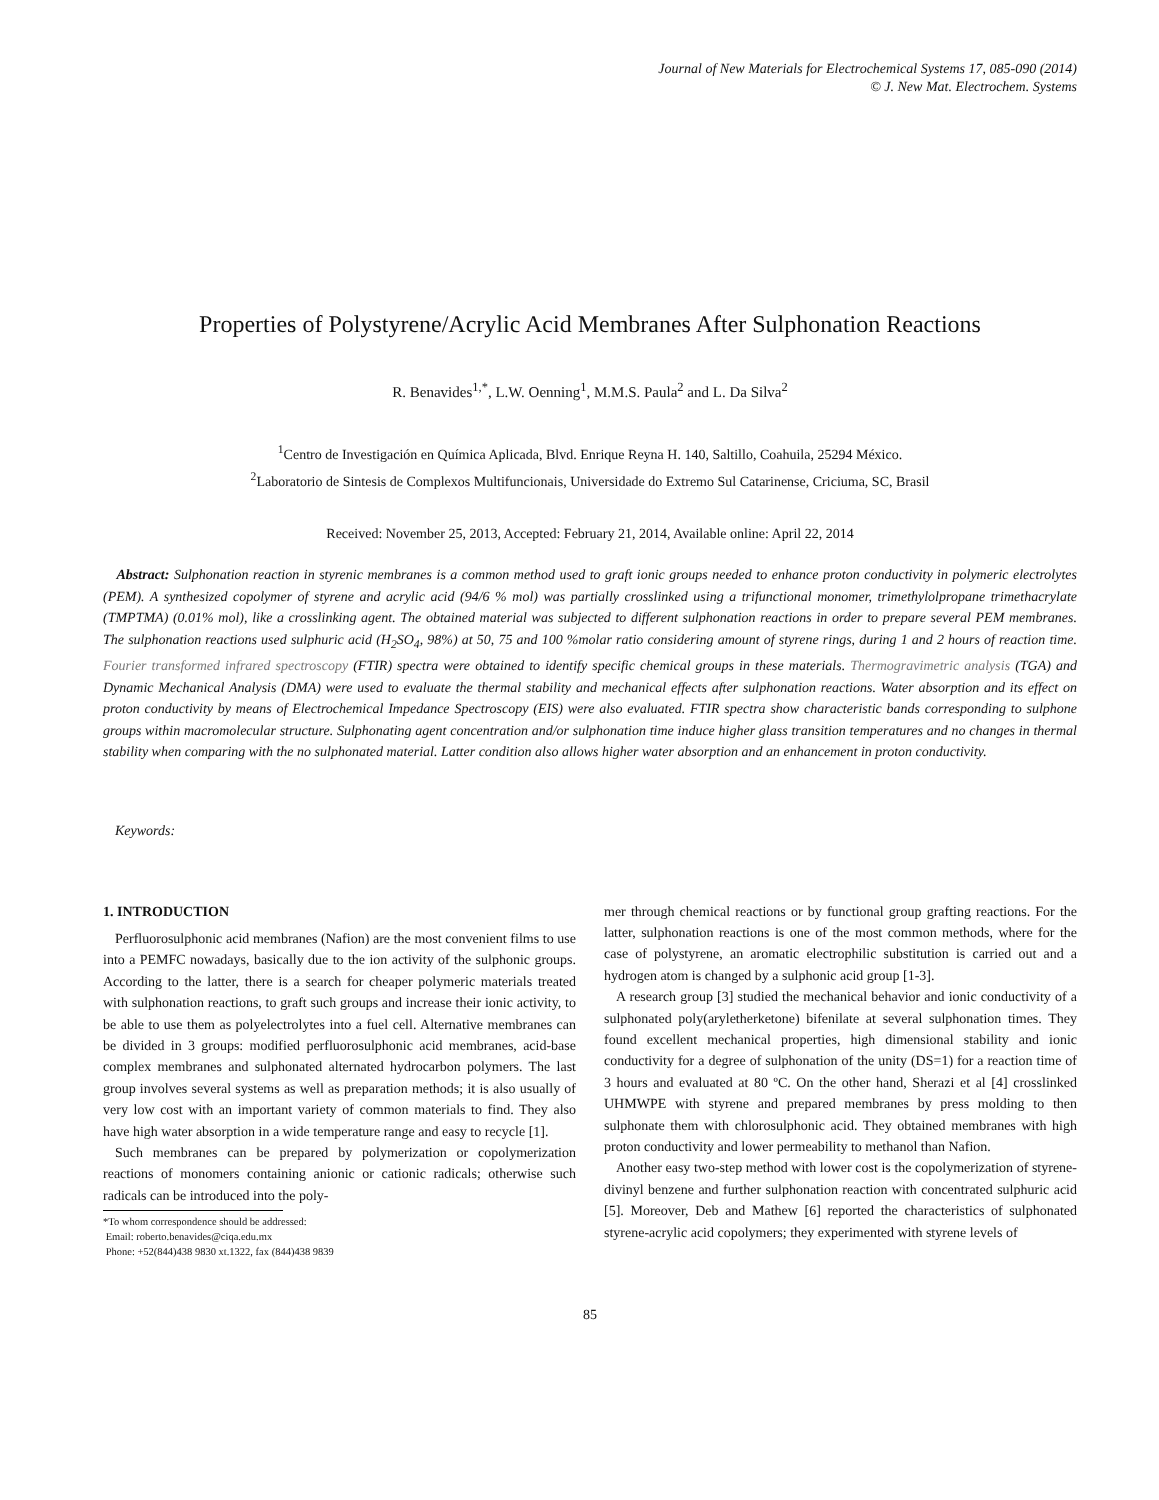Journal of New Materials for Electrochemical Systems 17, 085-090 (2014)
© J. New Mat. Electrochem. Systems
Properties of Polystyrene/Acrylic Acid Membranes After Sulphonation Reactions
R. Benavides<sup>1,*</sup>, L.W. Oenning<sup>1</sup>, M.M.S. Paula<sup>2</sup> and L. Da Silva<sup>2</sup>
<sup>1</sup> Centro de Investigación en Química Aplicada, Blvd. Enrique Reyna H. 140, Saltillo, Coahuila, 25294 México.
<sup>2</sup> Laboratorio de Sintesis de Complexos Multifuncionais, Universidade do Extremo Sul Catarinense, Criciuma, SC, Brasil
Received: November 25, 2013, Accepted: February 21, 2014, Available online: April 22, 2014
Abstract: Sulphonation reaction in styrenic membranes is a common method used to graft ionic groups needed to enhance proton conductivity in polymeric electrolytes (PEM). A synthesized copolymer of styrene and acrylic acid (94/6 % mol) was partially crosslinked using a trifunctional monomer, trimethylolpropane trimethacrylate (TMPTMA) (0.01% mol), like a crosslinking agent. The obtained material was subjected to different sulphonation reactions in order to prepare several PEM membranes. The sulphonation reactions used sulphuric acid (H<sub>2</sub>SO<sub>4</sub>, 98%) at 50, 75 and 100 %molar ratio considering amount of styrene rings, during 1 and 2 hours of reaction time. Fourier transformed infrared spectroscopy (FTIR) spectra were obtained to identify specific chemical groups in these materials. Thermogravimetric analysis (TGA) and Dynamic Mechanical Analysis (DMA) were used to evaluate the thermal stability and mechanical effects after sulphonation reactions. Water absorption and its effect on proton conductivity by means of Electrochemical Impedance Spectroscopy (EIS) were also evaluated. FTIR spectra show characteristic bands corresponding to sulphone groups within macromolecular structure. Sulphonating agent concentration and/or sulphonation time induce higher glass transition temperatures and no changes in thermal stability when comparing with the no sulphonated material. Latter condition also allows higher water absorption and an enhancement in proton conductivity.
Keywords:
1. INTRODUCTION
Perfluorosulphonic acid membranes (Nafion) are the most convenient films to use into a PEMFC nowadays, basically due to the ion activity of the sulphonic groups. According to the latter, there is a search for cheaper polymeric materials treated with sulphonation reactions, to graft such groups and increase their ionic activity, to be able to use them as polyelectrolytes into a fuel cell. Alternative membranes can be divided in 3 groups: modified perfluorosulphonic acid membranes, acid-base complex membranes and sulphonated alternated hydrocarbon polymers. The last group involves several systems as well as preparation methods; it is also usually of very low cost with an important variety of common materials to find. They also have high water absorption in a wide temperature range and easy to recycle [1].
Such membranes can be prepared by polymerization or copolymerization reactions of monomers containing anionic or cationic radicals; otherwise such radicals can be introduced into the poly-
*To whom correspondence should be addressed:
Email: roberto.benavides@ciqa.edu.mx
Phone: +52(844)438 9830 xt.1322, fax (844)438 9839
mer through chemical reactions or by functional group grafting reactions. For the latter, sulphonation reactions is one of the most common methods, where for the case of polystyrene, an aromatic electrophilic substitution is carried out and a hydrogen atom is changed by a sulphonic acid group [1-3].
A research group [3] studied the mechanical behavior and ionic conductivity of a sulphonated poly(aryletherketone) bifenilate at several sulphonation times. They found excellent mechanical properties, high dimensional stability and ionic conductivity for a degree of sulphonation of the unity (DS=1) for a reaction time of 3 hours and evaluated at 80 ºC. On the other hand, Sherazi et al [4] crosslinked UHMWPE with styrene and prepared membranes by press molding to then sulphonate them with chlorosulphonic acid. They obtained membranes with high proton conductivity and lower permeability to methanol than Nafion.
Another easy two-step method with lower cost is the copolymerization of styrene-divinyl benzene and further sulphonation reaction with concentrated sulphuric acid [5]. Moreover, Deb and Mathew [6] reported the characteristics of sulphonated styrene-acrylic acid copolymers; they experimented with styrene levels of
85